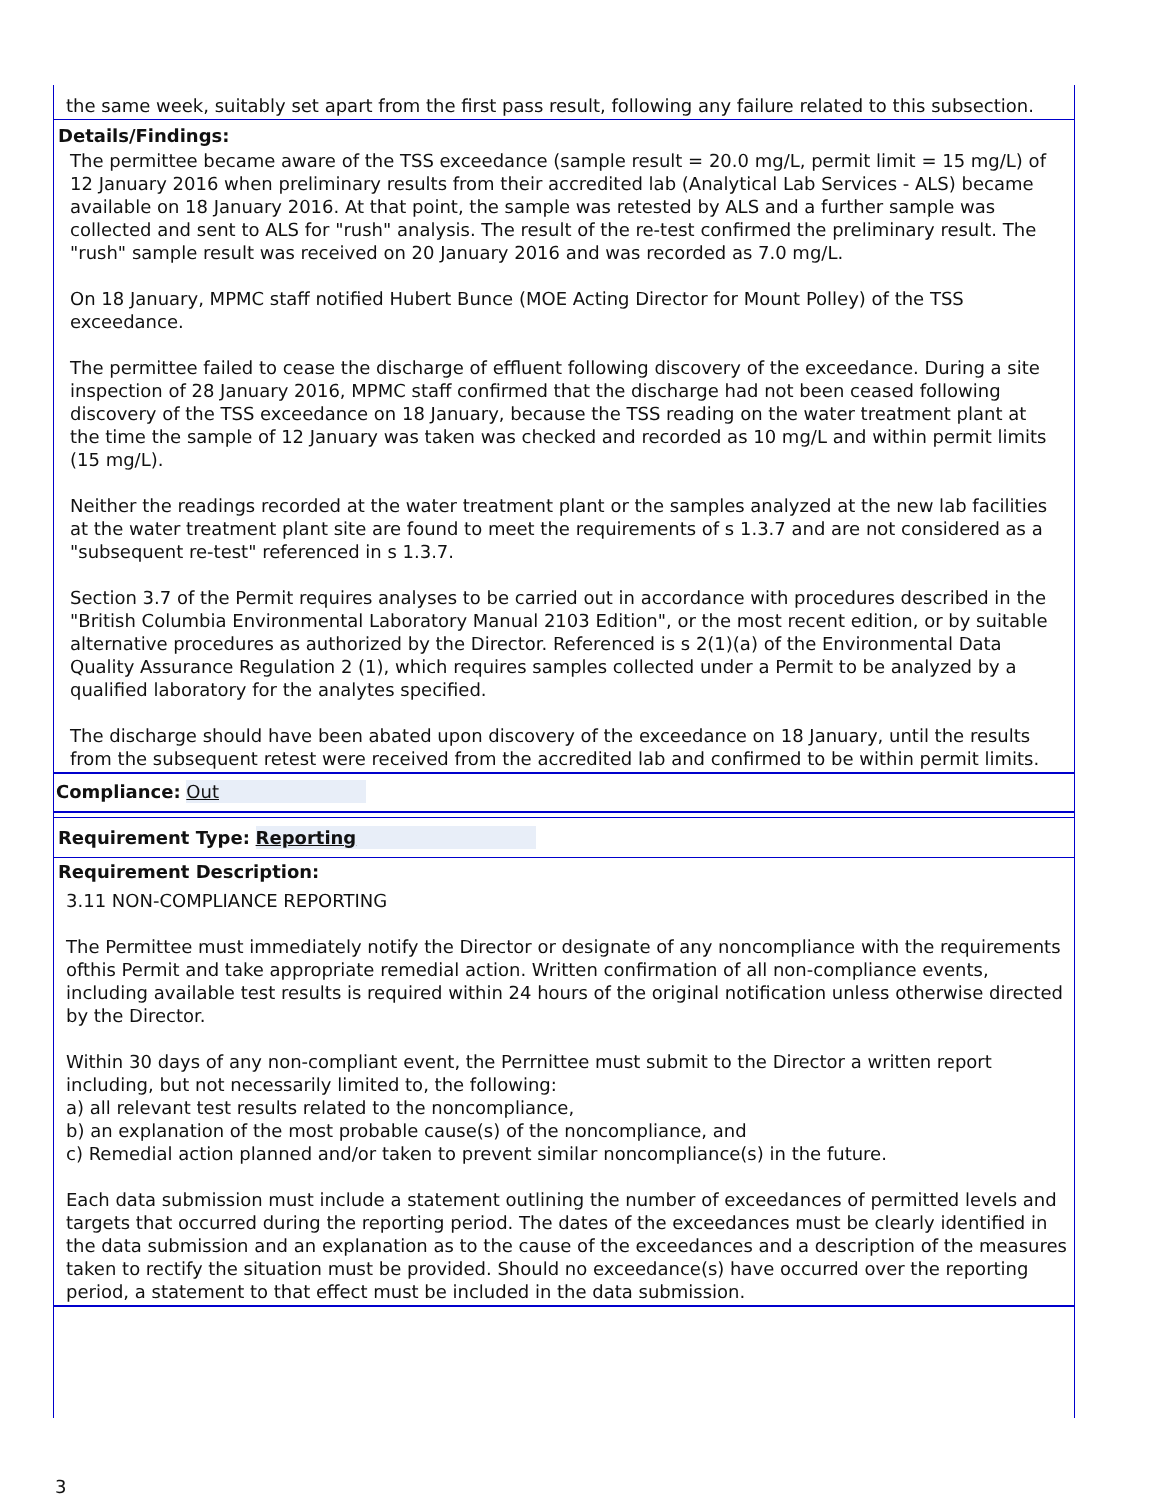the same week, suitably set apart from the first pass result, following any failure related to this subsection.
Details/Findings:
The permittee became aware of the TSS exceedance (sample result = 20.0 mg/L, permit limit = 15 mg/L) of 12 January 2016 when preliminary results from their accredited lab (Analytical Lab Services - ALS) became available on 18 January 2016. At that point, the sample was retested by ALS and a further sample was collected and sent to ALS for "rush" analysis. The result of the re-test confirmed the preliminary result. The "rush" sample result was received on 20 January 2016 and was recorded as 7.0 mg/L.
On 18 January, MPMC staff notified Hubert Bunce (MOE Acting Director for Mount Polley) of the TSS exceedance.
The permittee failed to cease the discharge of effluent following discovery of the exceedance. During a site inspection of 28 January 2016, MPMC staff confirmed that the discharge had not been ceased following discovery of the TSS exceedance on 18 January, because the TSS reading on the water treatment plant at the time the sample of 12 January was taken was checked and recorded as 10 mg/L and within permit limits (15 mg/L).
Neither the readings recorded at the water treatment plant or the samples analyzed at the new lab facilities at the water treatment plant site are found to meet the requirements of s 1.3.7 and are not considered as a "subsequent re-test" referenced in s 1.3.7.
Section 3.7 of the Permit requires analyses to be carried out in accordance with procedures described in the "British Columbia Environmental Laboratory Manual 2103 Edition", or the most recent edition, or by suitable alternative procedures as authorized by the Director. Referenced is s 2(1)(a) of the Environmental Data Quality Assurance Regulation 2 (1), which requires samples collected under a Permit to be analyzed by a qualified laboratory for the analytes specified.
The discharge should have been abated upon discovery of the exceedance on 18 January, until the results from the subsequent retest were received from the accredited lab and confirmed to be within permit limits.
Compliance: Out
Requirement Type: Reporting
Requirement Description:
3.11 NON-COMPLIANCE REPORTING
The Permittee must immediately notify the Director or designate of any noncompliance with the requirements ofthis Permit and take appropriate remedial action. Written confirmation of all non-compliance events, including available test results is required within 24 hours of the original notification unless otherwise directed by the Director.
Within 30 days of any non-compliant event, the Perrnittee must submit to the Director a written report including, but not necessarily limited to, the following:
a) all relevant test results related to the noncompliance,
b) an explanation of the most probable cause(s) of the noncompliance, and
c) Remedial action planned and/or taken to prevent similar noncompliance(s) in the future.
Each data submission must include a statement outlining the number of exceedances of permitted levels and targets that occurred during the reporting period. The dates of the exceedances must be clearly identified in the data submission and an explanation as to the cause of the exceedances and a description of the measures taken to rectify the situation must be provided. Should no exceedance(s) have occurred over the reporting period, a statement to that effect must be included in the data submission.
3